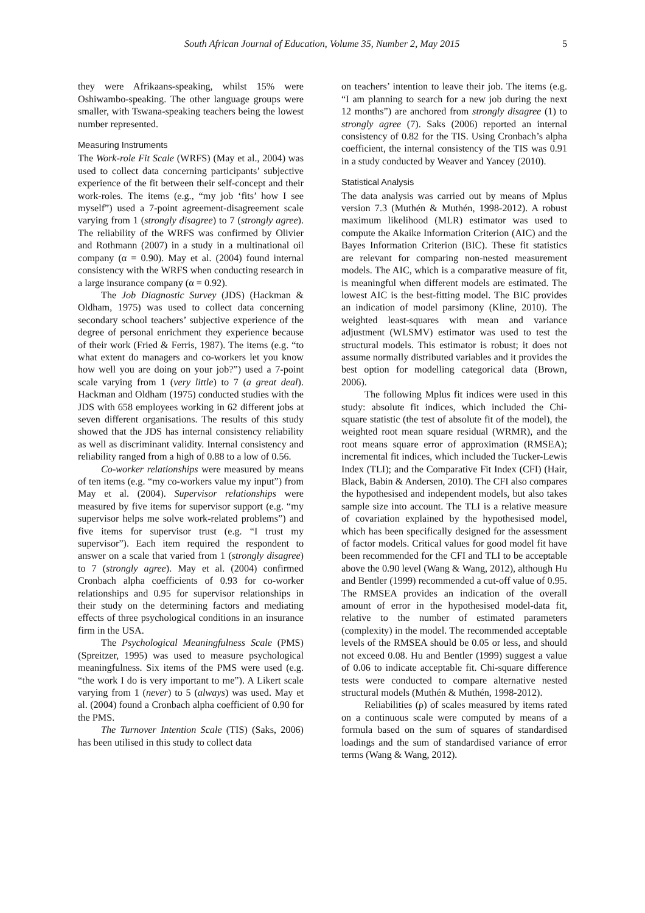South African Journal of Education, Volume 35, Number 2, May 2015 5
they were Afrikaans-speaking, whilst 15% were Oshiwambo-speaking. The other language groups were smaller, with Tswana-speaking teachers being the lowest number represented.
Measuring Instruments
The Work-role Fit Scale (WRFS) (May et al., 2004) was used to collect data concerning participants’ subjective experience of the fit between their self-concept and their work-roles. The items (e.g., “my job ‘fits’ how I see myself”) used a 7-point agreement-disagreement scale varying from 1 (strongly disagree) to 7 (strongly agree). The reliability of the WRFS was confirmed by Olivier and Rothmann (2007) in a study in a multinational oil company (α = 0.90). May et al. (2004) found internal consistency with the WRFS when conducting research in a large insurance company (α = 0.92).
The Job Diagnostic Survey (JDS) (Hackman & Oldham, 1975) was used to collect data concerning secondary school teachers’ subjective experience of the degree of personal enrichment they experience because of their work (Fried & Ferris, 1987). The items (e.g. “to what extent do managers and co-workers let you know how well you are doing on your job?”) used a 7-point scale varying from 1 (very little) to 7 (a great deal). Hackman and Oldham (1975) conducted studies with the JDS with 658 employees working in 62 different jobs at seven different organisations. The results of this study showed that the JDS has internal consistency reliability as well as discriminant validity. Internal consistency and reliability ranged from a high of 0.88 to a low of 0.56.
Co-worker relationships were measured by means of ten items (e.g. “my co-workers value my input”) from May et al. (2004). Supervisor relationships were measured by five items for supervisor support (e.g. “my supervisor helps me solve work-related problems”) and five items for supervisor trust (e.g. “I trust my supervisor”). Each item required the respondent to answer on a scale that varied from 1 (strongly disagree) to 7 (strongly agree). May et al. (2004) confirmed Cronbach alpha coefficients of 0.93 for co-worker relationships and 0.95 for supervisor relationships in their study on the determining factors and mediating effects of three psychological conditions in an insurance firm in the USA.
The Psychological Meaningfulness Scale (PMS) (Spreitzer, 1995) was used to measure psychological meaningfulness. Six items of the PMS were used (e.g. “the work I do is very important to me”). A Likert scale varying from 1 (never) to 5 (always) was used. May et al. (2004) found a Cronbach alpha coefficient of 0.90 for the PMS.
The Turnover Intention Scale (TIS) (Saks, 2006) has been utilised in this study to collect data
on teachers’ intention to leave their job. The items (e.g. “I am planning to search for a new job during the next 12 months”) are anchored from strongly disagree (1) to strongly agree (7). Saks (2006) reported an internal consistency of 0.82 for the TIS. Using Cronbach’s alpha coefficient, the internal consistency of the TIS was 0.91 in a study conducted by Weaver and Yancey (2010).
Statistical Analysis
The data analysis was carried out by means of Mplus version 7.3 (Muthén & Muthén, 1998-2012). A robust maximum likelihood (MLR) estimator was used to compute the Akaike Information Criterion (AIC) and the Bayes Information Criterion (BIC). These fit statistics are relevant for comparing non-nested measurement models. The AIC, which is a comparative measure of fit, is meaningful when different models are estimated. The lowest AIC is the best-fitting model. The BIC provides an indication of model parsimony (Kline, 2010). The weighted least-squares with mean and variance adjustment (WLSMV) estimator was used to test the structural models. This estimator is robust; it does not assume normally distributed variables and it provides the best option for modelling categorical data (Brown, 2006).
The following Mplus fit indices were used in this study: absolute fit indices, which included the Chi-square statistic (the test of absolute fit of the model), the weighted root mean square residual (WRMR), and the root means square error of approximation (RMSEA); incremental fit indices, which included the Tucker-Lewis Index (TLI); and the Comparative Fit Index (CFI) (Hair, Black, Babin & Andersen, 2010). The CFI also compares the hypothesised and independent models, but also takes sample size into account. The TLI is a relative measure of covariation explained by the hypothesised model, which has been specifically designed for the assessment of factor models. Critical values for good model fit have been recommended for the CFI and TLI to be acceptable above the 0.90 level (Wang & Wang, 2012), although Hu and Bentler (1999) recommended a cut-off value of 0.95. The RMSEA provides an indication of the overall amount of error in the hypothesised model-data fit, relative to the number of estimated parameters (complexity) in the model. The recommended acceptable levels of the RMSEA should be 0.05 or less, and should not exceed 0.08. Hu and Bentler (1999) suggest a value of 0.06 to indicate acceptable fit. Chi-square difference tests were conducted to compare alternative nested structural models (Muthén & Muthén, 1998-2012).
Reliabilities (ρ) of scales measured by items rated on a continuous scale were computed by means of a formula based on the sum of squares of standardised loadings and the sum of standardised variance of error terms (Wang & Wang, 2012).